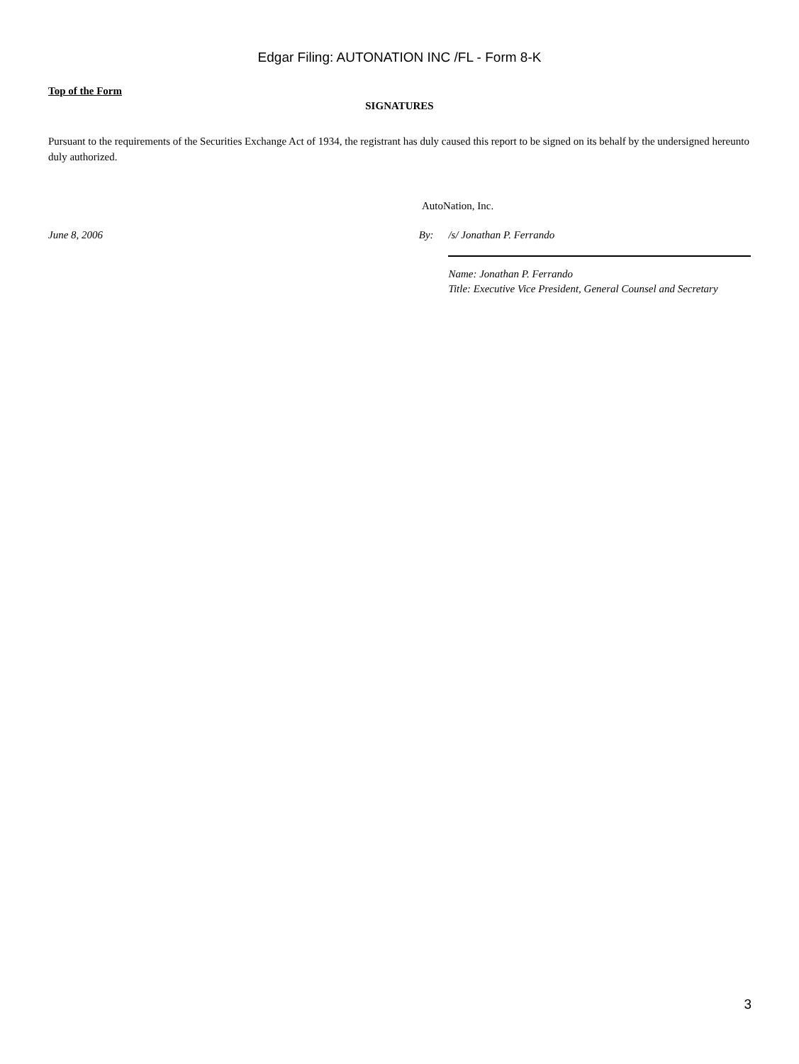Edgar Filing: AUTONATION INC /FL - Form 8-K
Top of the Form
SIGNATURES
Pursuant to the requirements of the Securities Exchange Act of 1934, the registrant has duly caused this report to be signed on its behalf by the undersigned hereunto duly authorized.
AutoNation, Inc.
June 8, 2006 By: /s/ Jonathan P. Ferrando
Name: Jonathan P. Ferrando
Title: Executive Vice President, General Counsel and Secretary
3